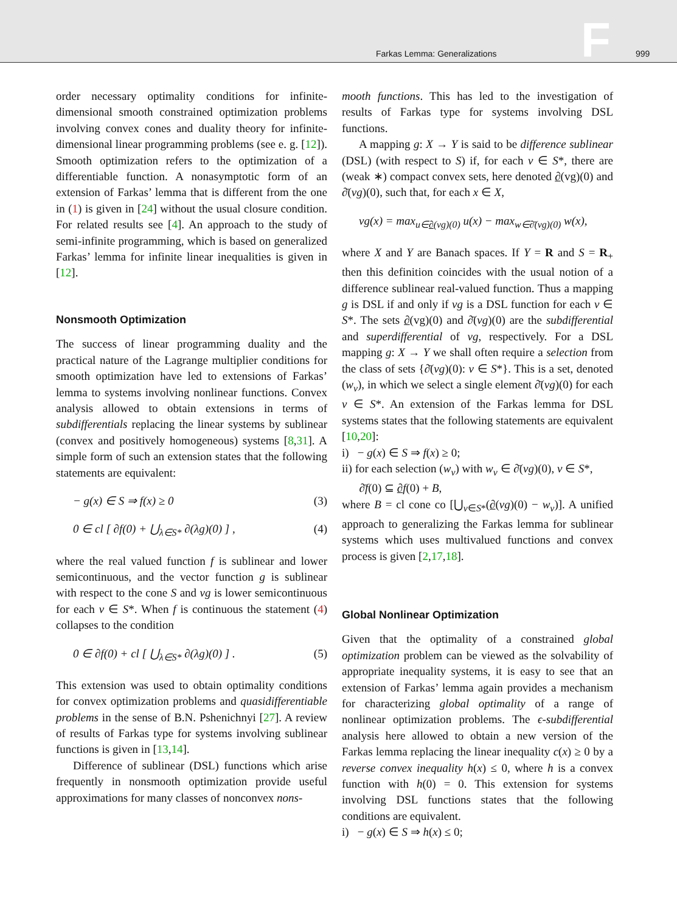Farkas Lemma: Generalizations F 999
order necessary optimality conditions for infinite-dimensional smooth constrained optimization problems involving convex cones and duality theory for infinite-dimensional linear programming problems (see e. g. [12]). Smooth optimization refers to the optimization of a differentiable function. A nonasymptotic form of an extension of Farkas’ lemma that is different from the one in (1) is given in [24] without the usual closure condition. For related results see [4]. An approach to the study of semi-infinite programming, which is based on generalized Farkas’ lemma for infinite linear inequalities is given in [12].
Nonsmooth Optimization
The success of linear programming duality and the practical nature of the Lagrange multiplier conditions for smooth optimization have led to extensions of Farkas’ lemma to systems involving nonlinear functions. Convex analysis allowed to obtain extensions in terms of subdifferentials replacing the linear systems by sublinear (convex and positively homogeneous) systems [8,31]. A simple form of such an extension states that the following statements are equivalent:
− g(x) ∈ S ⇒ f(x) ≥ 0 (3)
0 ∈ cl [ ∂f(0) + ⋃<sub>λ∈S*</sub> ∂(λg)(0) ] , (4)
where the real valued function f is sublinear and lower semicontinuous, and the vector function g is sublinear with respect to the cone S and vg is lower semicontinuous for each v ∈ S*. When f is continuous the statement (4) collapses to the condition
0 ∈ ∂f(0) + cl [ ⋃<sub>λ∈S*</sub> ∂(λg)(0) ] . (5)
This extension was used to obtain optimality conditions for convex optimization problems and quasidifferentiable problems in the sense of B.N. Pshenichnyi [27]. A review of results of Farkas type for systems involving sublinear functions is given in [13,14].
Difference of sublinear (DSL) functions which arise frequently in nonsmooth optimization provide useful approximations for many classes of nonconvex nons-
mooth functions. This has led to the investigation of results of Farkas type for systems involving DSL functions.
A mapping g: X → Y is said to be difference sublinear (DSL) (with respect to S) if, for each v ∈ S*, there are (weak ∗) compact convex sets, here denoted ∂(vg)(0) and ∂̄(vg)(0), such that, for each x ∈ X,
vg(x) = max<sub>u∈∂(vg)(0)</sub> u(x) − max<sub>w∈∂̄(vg)(0)</sub> w(x),
where X and Y are Banach spaces. If Y = R and S = R<sub>+</sub> then this definition coincides with the usual notion of a difference sublinear real-valued function. Thus a mapping g is DSL if and only if vg is a DSL function for each v ∈ S*. The sets ∂(vg)(0) and ∂̄(vg)(0) are the subdifferential and superdifferential of vg, respectively. For a DSL mapping g: X → Y we shall often require a selection from the class of sets {∂̄(vg)(0): v ∈ S*}. This is a set, denoted (w<sub>v</sub>), in which we select a single element ∂̄(vg)(0) for each v ∈ S*. An extension of the Farkas lemma for DSL systems states that the following statements are equivalent [10,20]:
i) − g(x) ∈ S ⇒ f(x) ≥ 0;
ii) for each selection (w<sub>v</sub>) with w<sub>v</sub> ∈ ∂̄(vg)(0), v ∈ S*,
∂̄f(0) ⊆ ∂f(0) + B,
where B = cl cone co [⋃<sub>v∈S*</sub>(∂(vg)(0) − w<sub>v</sub>)]. A unified approach to generalizing the Farkas lemma for sublinear systems which uses multivalued functions and convex process is given [2,17,18].
Global Nonlinear Optimization
Given that the optimality of a constrained global optimization problem can be viewed as the solvability of appropriate inequality systems, it is easy to see that an extension of Farkas’ lemma again provides a mechanism for characterizing global optimality of a range of nonlinear optimization problems. The ϵ-subdifferential analysis here allowed to obtain a new version of the Farkas lemma replacing the linear inequality c(x) ≥ 0 by a reverse convex inequality h(x) ≤ 0, where h is a convex function with h(0) = 0. This extension for systems involving DSL functions states that the following conditions are equivalent.
i) − g(x) ∈ S ⇒ h(x) ≤ 0;